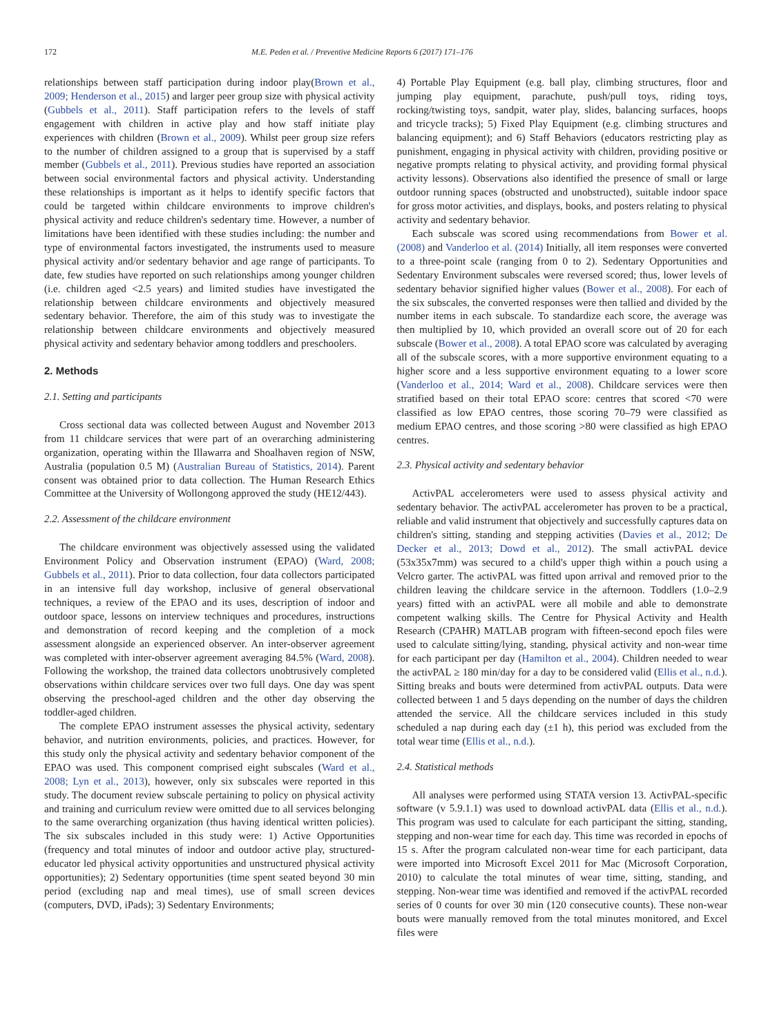172 M.E. Peden et al. / Preventive Medicine Reports 6 (2017) 171–176
relationships between staff participation during indoor play(Brown et al., 2009; Henderson et al., 2015) and larger peer group size with physical activity (Gubbels et al., 2011). Staff participation refers to the levels of staff engagement with children in active play and how staff initiate play experiences with children (Brown et al., 2009). Whilst peer group size refers to the number of children assigned to a group that is supervised by a staff member (Gubbels et al., 2011). Previous studies have reported an association between social environmental factors and physical activity. Understanding these relationships is important as it helps to identify specific factors that could be targeted within childcare environments to improve children's physical activity and reduce children's sedentary time. However, a number of limitations have been identified with these studies including: the number and type of environmental factors investigated, the instruments used to measure physical activity and/or sedentary behavior and age range of participants. To date, few studies have reported on such relationships among younger children (i.e. children aged <2.5 years) and limited studies have investigated the relationship between childcare environments and objectively measured sedentary behavior. Therefore, the aim of this study was to investigate the relationship between childcare environments and objectively measured physical activity and sedentary behavior among toddlers and preschoolers.
2. Methods
2.1. Setting and participants
Cross sectional data was collected between August and November 2013 from 11 childcare services that were part of an overarching administering organization, operating within the Illawarra and Shoalhaven region of NSW, Australia (population 0.5 M) (Australian Bureau of Statistics, 2014). Parent consent was obtained prior to data collection. The Human Research Ethics Committee at the University of Wollongong approved the study (HE12/443).
2.2. Assessment of the childcare environment
The childcare environment was objectively assessed using the validated Environment Policy and Observation instrument (EPAO) (Ward, 2008; Gubbels et al., 2011). Prior to data collection, four data collectors participated in an intensive full day workshop, inclusive of general observational techniques, a review of the EPAO and its uses, description of indoor and outdoor space, lessons on interview techniques and procedures, instructions and demonstration of record keeping and the completion of a mock assessment alongside an experienced observer. An inter-observer agreement was completed with inter-observer agreement averaging 84.5% (Ward, 2008). Following the workshop, the trained data collectors unobtrusively completed observations within childcare services over two full days. One day was spent observing the preschool-aged children and the other day observing the toddler-aged children.
The complete EPAO instrument assesses the physical activity, sedentary behavior, and nutrition environments, policies, and practices. However, for this study only the physical activity and sedentary behavior component of the EPAO was used. This component comprised eight subscales (Ward et al., 2008; Lyn et al., 2013), however, only six subscales were reported in this study. The document review subscale pertaining to policy on physical activity and training and curriculum review were omitted due to all services belonging to the same overarching organization (thus having identical written policies). The six subscales included in this study were: 1) Active Opportunities (frequency and total minutes of indoor and outdoor active play, structured-educator led physical activity opportunities and unstructured physical activity opportunities); 2) Sedentary opportunities (time spent seated beyond 30 min period (excluding nap and meal times), use of small screen devices (computers, DVD, iPads); 3) Sedentary Environments;
4) Portable Play Equipment (e.g. ball play, climbing structures, floor and jumping play equipment, parachute, push/pull toys, riding toys, rocking/twisting toys, sandpit, water play, slides, balancing surfaces, hoops and tricycle tracks); 5) Fixed Play Equipment (e.g. climbing structures and balancing equipment); and 6) Staff Behaviors (educators restricting play as punishment, engaging in physical activity with children, providing positive or negative prompts relating to physical activity, and providing formal physical activity lessons). Observations also identified the presence of small or large outdoor running spaces (obstructed and unobstructed), suitable indoor space for gross motor activities, and displays, books, and posters relating to physical activity and sedentary behavior.
Each subscale was scored using recommendations from Bower et al. (2008) and Vanderloo et al. (2014) Initially, all item responses were converted to a three-point scale (ranging from 0 to 2). Sedentary Opportunities and Sedentary Environment subscales were reversed scored; thus, lower levels of sedentary behavior signified higher values (Bower et al., 2008). For each of the six subscales, the converted responses were then tallied and divided by the number items in each subscale. To standardize each score, the average was then multiplied by 10, which provided an overall score out of 20 for each subscale (Bower et al., 2008). A total EPAO score was calculated by averaging all of the subscale scores, with a more supportive environment equating to a higher score and a less supportive environment equating to a lower score (Vanderloo et al., 2014; Ward et al., 2008). Childcare services were then stratified based on their total EPAO score: centres that scored <70 were classified as low EPAO centres, those scoring 70–79 were classified as medium EPAO centres, and those scoring >80 were classified as high EPAO centres.
2.3. Physical activity and sedentary behavior
ActivPAL accelerometers were used to assess physical activity and sedentary behavior. The activPAL accelerometer has proven to be a practical, reliable and valid instrument that objectively and successfully captures data on children's sitting, standing and stepping activities (Davies et al., 2012; De Decker et al., 2013; Dowd et al., 2012). The small activPAL device (53x35x7mm) was secured to a child's upper thigh within a pouch using a Velcro garter. The activPAL was fitted upon arrival and removed prior to the children leaving the childcare service in the afternoon. Toddlers (1.0–2.9 years) fitted with an activPAL were all mobile and able to demonstrate competent walking skills. The Centre for Physical Activity and Health Research (CPAHR) MATLAB program with fifteen-second epoch files were used to calculate sitting/lying, standing, physical activity and non-wear time for each participant per day (Hamilton et al., 2004). Children needed to wear the activPAL ≥ 180 min/day for a day to be considered valid (Ellis et al., n.d.). Sitting breaks and bouts were determined from activPAL outputs. Data were collected between 1 and 5 days depending on the number of days the children attended the service. All the childcare services included in this study scheduled a nap during each day (±1 h), this period was excluded from the total wear time (Ellis et al., n.d.).
2.4. Statistical methods
All analyses were performed using STATA version 13. ActivPAL-specific software (v 5.9.1.1) was used to download activPAL data (Ellis et al., n.d.). This program was used to calculate for each participant the sitting, standing, stepping and non-wear time for each day. This time was recorded in epochs of 15 s. After the program calculated non-wear time for each participant, data were imported into Microsoft Excel 2011 for Mac (Microsoft Corporation, 2010) to calculate the total minutes of wear time, sitting, standing, and stepping. Non-wear time was identified and removed if the activPAL recorded series of 0 counts for over 30 min (120 consecutive counts). These non-wear bouts were manually removed from the total minutes monitored, and Excel files were